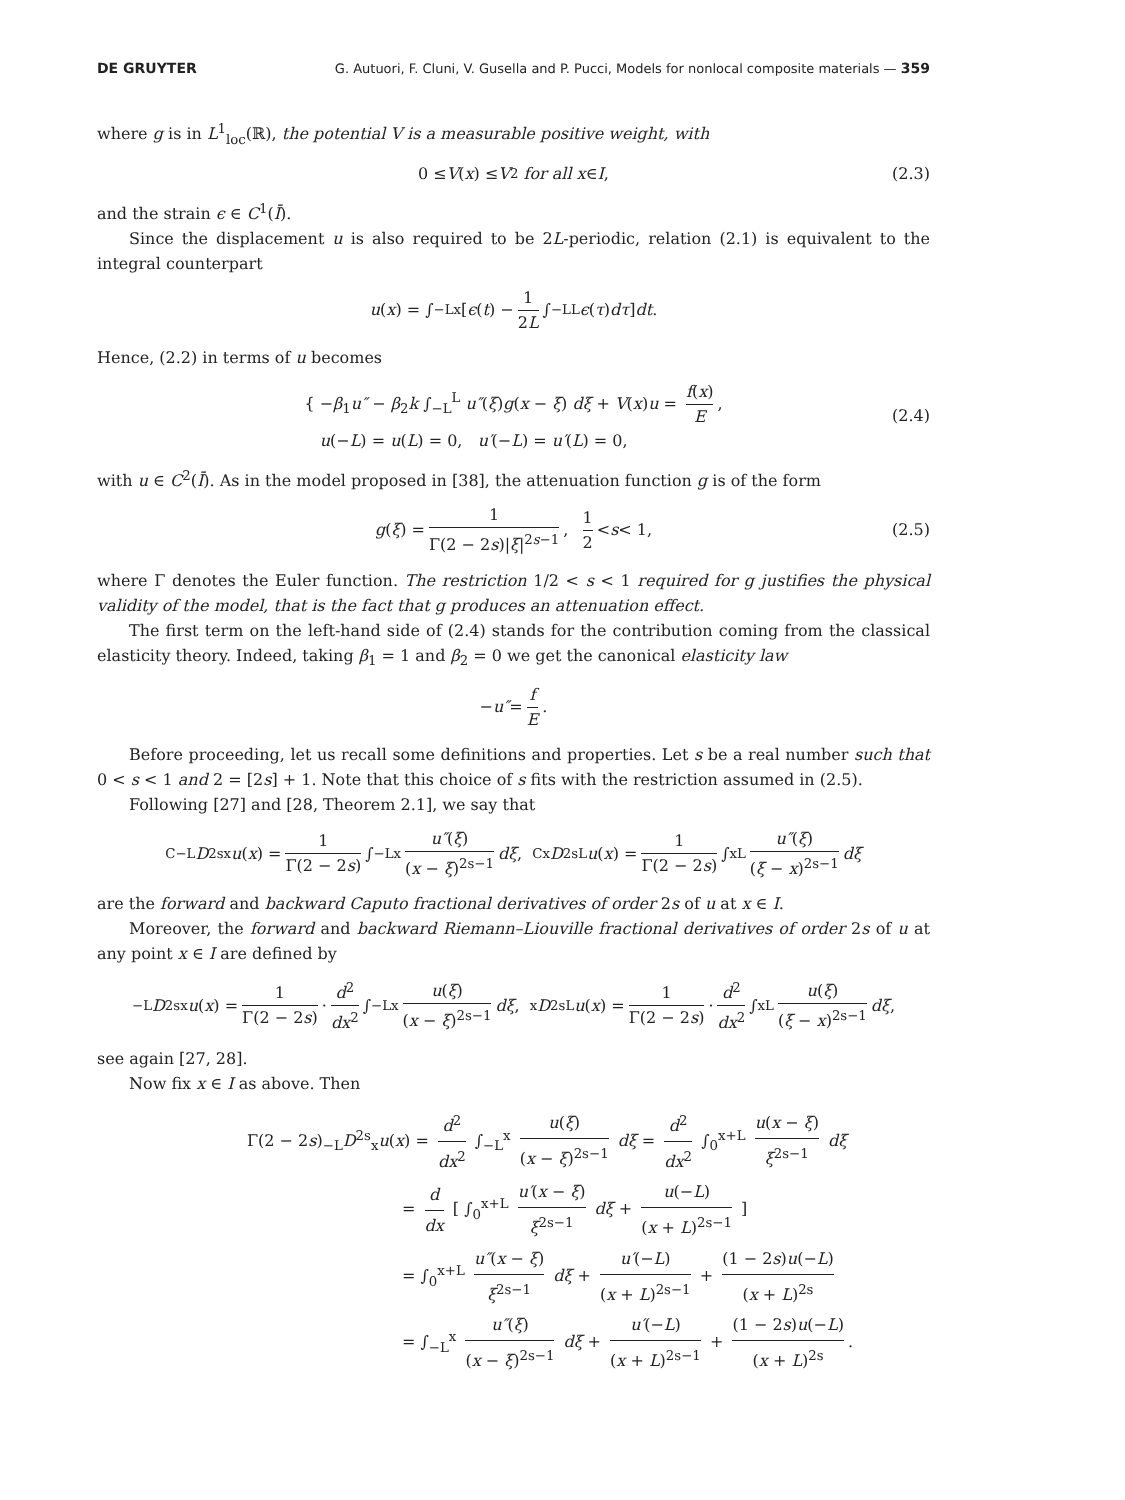DE GRUYTER G. Autuori, F. Cluni, V. Gusella and P. Pucci, Models for nonlocal composite materials — 359
where g is in L<sup>1</sup><sub>loc</sub>(ℝ), the potential V is a measurable positive weight, with
0 ≤ V (x) ≤ V<sub>2</sub> for all x ∈ I, (2.3)
and the strain ϵ ∈ C<sup>1</sup>(Ī).
Since the displacement u is also required to be 2L-periodic, relation (2.1) is equivalent to the integral counterpart
u (x) = ∫<sub>−L</sub><sup>x</sup> [ ϵ (t) − 1 2L ∫<sub>−L</sub><sup>L</sup> ϵ (τ) dτ ] dt.
Hence, (2.2) in terms of u becomes
{ −β<sub>1</sub>u″ − β<sub>2</sub>k ∫<sub>−L</sub><sup>L</sup> u″(ξ)g(x − ξ) dξ + V(x)u = f(x) E,
u(−L) = u(L) = 0, u′(−L) = u′(L) = 0,
(2.4)
with u ∈ C<sup>2</sup>(Ī). As in the model proposed in [38], the attenuation function g is of the form
g (ξ) = 1 Γ(2 − 2s)|ξ|<sup>2s−1</sup>, 1 2 < s < 1, (2.5)
where Γ denotes the Euler function. The restriction 1/2 < s < 1 required for g justifies the physical validity of the model, that is the fact that g produces an attenuation effect.
The first term on the left-hand side of (2.4) stands for the contribution coming from the classical elasticity theory. Indeed, taking β<sub>1</sub> = 1 and β<sub>2</sub> = 0 we get the canonical elasticity law
− u″ = f E.
Before proceeding, let us recall some definitions and properties. Let s be a real number such that 0 < s < 1 and 2 = [2s] + 1. Note that this choice of s fits with the restriction assumed in (2.5).
Following [27] and [28, Theorem 2.1], we say that
<sup>C</sup><sub>−L</sub> D<sup>2s</sup><sub>x</sub> u (x) = 1 Γ(2 − 2s) ∫<sub>−L</sub><sup>x</sup> u″(ξ) (x − ξ)<sup>2s−1</sup> dξ, <sup>C</sup><sub>x</sub> D<sup>2s</sup><sub>L</sub> u (x) = 1 Γ(2 − 2s) ∫<sub>x</sub><sup>L</sup> u″(ξ) (ξ − x)<sup>2s−1</sup> dξ
are the forward and backward Caputo fractional derivatives of order 2s of u at x ∈ I.
Moreover, the forward and backward Riemann–Liouville fractional derivatives of order 2s of u at any point x ∈ I are defined by
<sub>−L</sub> D<sup>2s</sup><sub>x</sub> u (x) = 1 Γ(2 − 2s) · d<sup>2</sup> dx<sup>2</sup> ∫<sub>−L</sub><sup>x</sup> u(ξ) (x − ξ)<sup>2s−1</sup> dξ, <sub>x</sub> D<sup>2s</sup><sub>L</sub> u (x) = 1 Γ(2 − 2s) · d<sup>2</sup> dx<sup>2</sup> ∫<sub>x</sub><sup>L</sup> u(ξ) (ξ − x)<sup>2s−1</sup> dξ,
see again [27, 28].
Now fix x ∈ I as above. Then
Γ(2 − 2s)<sub>−L</sub>D<sup>2s</sup><sub>x</sub>u(x) = d<sup>2</sup> dx<sup>2</sup> ∫<sub>−L</sub><sup>x</sup> u(ξ) (x − ξ)<sup>2s−1</sup> dξ = d<sup>2</sup> dx<sup>2</sup> ∫<sub>0</sub><sup>x+L</sup> u(x − ξ) ξ<sup>2s−1</sup> dξ
= d dx [ ∫<sub>0</sub><sup>x+L</sup> u′(x − ξ) ξ<sup>2s−1</sup> dξ + u(−L) (x + L)<sup>2s−1</sup> ]
= ∫<sub>0</sub><sup>x+L</sup> u″(x − ξ) ξ<sup>2s−1</sup> dξ + u′(−L) (x + L)<sup>2s−1</sup> + (1 − 2s)u(−L) (x + L)<sup>2s</sup>
= ∫<sub>−L</sub><sup>x</sup> u″(ξ) (x − ξ)<sup>2s−1</sup> dξ + u′(−L) (x + L)<sup>2s−1</sup> + (1 − 2s)u(−L) (x + L)<sup>2s</sup>.